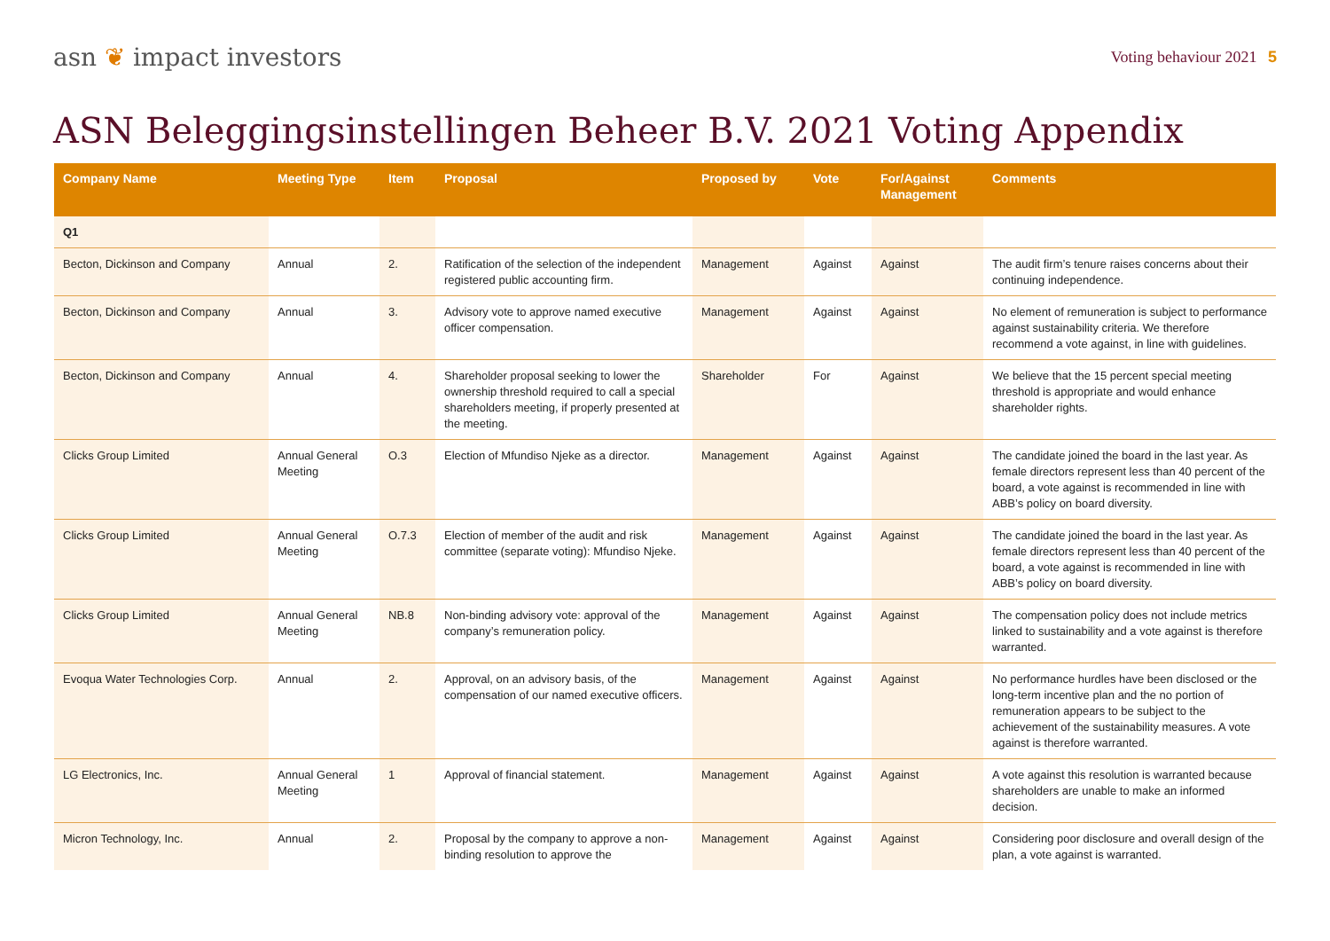asn ❦ impact investors
Voting behaviour 2021 5
ASN Beleggingsinstellingen Beheer B.V. 2021 Voting Appendix
| Company Name | Meeting Type | Item | Proposal | Proposed by | Vote | For/Against Management | Comments |
| --- | --- | --- | --- | --- | --- | --- | --- |
| Q1 | | | | | | | |
| Becton, Dickinson and Company | Annual | 2. | Ratification of the selection of the independent registered public accounting firm. | Management | Against | Against | The audit firm’s tenure raises concerns about their continuing independence. |
| Becton, Dickinson and Company | Annual | 3. | Advisory vote to approve named executive officer compensation. | Management | Against | Against | No element of remuneration is subject to performance against sustainability criteria. We therefore recommend a vote against, in line with guidelines. |
| Becton, Dickinson and Company | Annual | 4. | Shareholder proposal seeking to lower the ownership threshold required to call a special shareholders meeting, if properly presented at the meeting. | Shareholder | For | Against | We believe that the 15 percent special meeting threshold is appropriate and would enhance shareholder rights. |
| Clicks Group Limited | Annual General Meeting | O.3 | Election of Mfundiso Njeke as a director. | Management | Against | Against | The candidate joined the board in the last year. As female directors represent less than 40 percent of the board, a vote against is recommended in line with ABB’s policy on board diversity. |
| Clicks Group Limited | Annual General Meeting | O.7.3 | Election of member of the audit and risk committee (separate voting): Mfundiso Njeke. | Management | Against | Against | The candidate joined the board in the last year. As female directors represent less than 40 percent of the board, a vote against is recommended in line with ABB’s policy on board diversity. |
| Clicks Group Limited | Annual General Meeting | NB.8 | Non-binding advisory vote: approval of the company’s remuneration policy. | Management | Against | Against | The compensation policy does not include metrics linked to sustainability and a vote against is therefore warranted. |
| Evoqua Water Technologies Corp. | Annual | 2. | Approval, on an advisory basis, of the compensation of our named executive officers. | Management | Against | Against | No performance hurdles have been disclosed or the long-term incentive plan and the no portion of remuneration appears to be subject to the achievement of the sustainability measures. A vote against is therefore warranted. |
| LG Electronics, Inc. | Annual General Meeting | 1 | Approval of financial statement. | Management | Against | Against | A vote against this resolution is warranted because shareholders are unable to make an informed decision. |
| Micron Technology, Inc. | Annual | 2. | Proposal by the company to approve a non-binding resolution to approve the | Management | Against | Against | Considering poor disclosure and overall design of the plan, a vote against is warranted. |